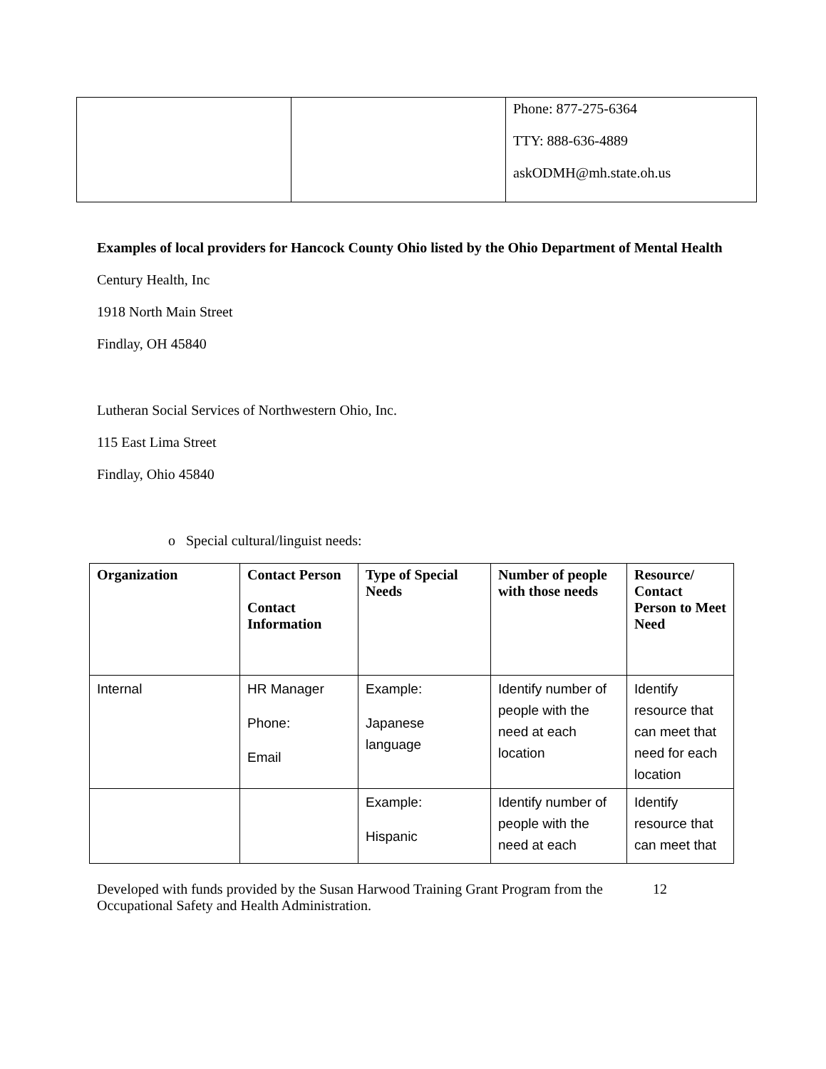| | | Phone: 877-275-6364 TTY: 888-636-4889 askODMH@mh.state.oh.us |
Examples of local providers for Hancock County Ohio listed by the Ohio Department of Mental Health
Century Health, Inc
1918 North Main Street
Findlay, OH 45840
Lutheran Social Services of Northwestern Ohio, Inc.
115 East Lima Street
Findlay, Ohio 45840
o Special cultural/linguist needs:
| Organization | Contact Person Contact Information | Type of Special Needs | Number of people with those needs | Resource/ Contact Person to Meet Need |
| --- | --- | --- | --- | --- |
| Internal | HR Manager Phone: Email | Example: Japanese language | Identify number of people with the need at each location | Identify resource that can meet that need for each location |
| | | Example: Hispanic | Identify number of people with the need at each | Identify resource that can meet that |
Developed with funds provided by the Susan Harwood Training Grant Program from the Occupational Safety and Health Administration.
12